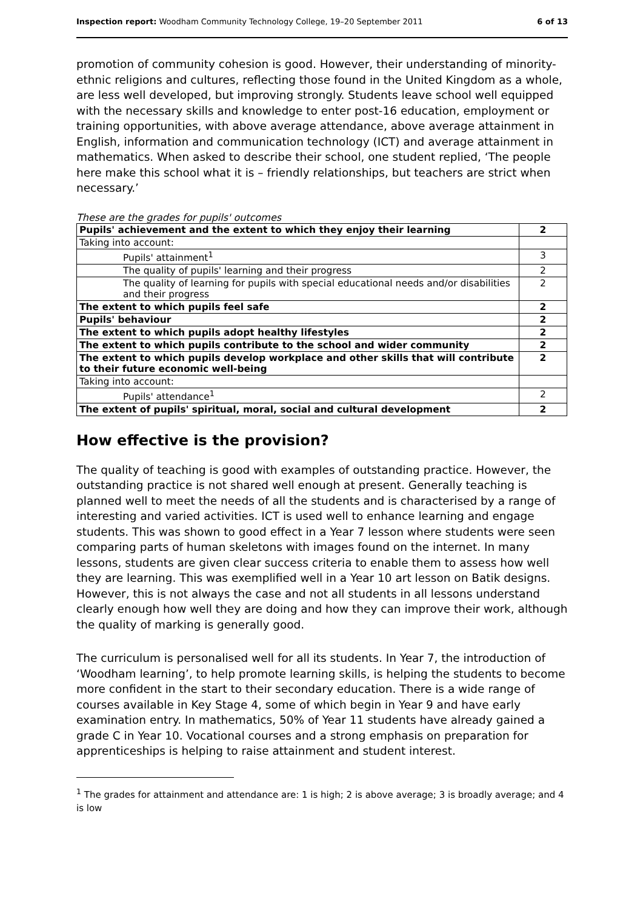Inspection report: Woodham Community Technology College, 19–20 September 2011 6 of 13
promotion of community cohesion is good. However, their understanding of minority-ethnic religions and cultures, reflecting those found in the United Kingdom as a whole, are less well developed, but improving strongly. Students leave school well equipped with the necessary skills and knowledge to enter post-16 education, employment or training opportunities, with above average attendance, above average attainment in English, information and communication technology (ICT) and average attainment in mathematics. When asked to describe their school, one student replied, ‘The people here make this school what it is – friendly relationships, but teachers are strict when necessary.’
These are the grades for pupils' outcomes
| Pupils' achievement and the extent to which they enjoy their learning | 2 |
| Taking into account: | |
| Pupils' attainment<sup>1</sup> | 3 |
| The quality of pupils' learning and their progress | 2 |
| The quality of learning for pupils with special educational needs and/or disabilities and their progress | 2 |
| The extent to which pupils feel safe | 2 |
| Pupils' behaviour | 2 |
| The extent to which pupils adopt healthy lifestyles | 2 |
| The extent to which pupils contribute to the school and wider community | 2 |
| The extent to which pupils develop workplace and other skills that will contribute to their future economic well-being | 2 |
| Taking into account: | |
| Pupils' attendance<sup>1</sup> | 2 |
| The extent of pupils' spiritual, moral, social and cultural development | 2 |
How effective is the provision?
The quality of teaching is good with examples of outstanding practice. However, the outstanding practice is not shared well enough at present. Generally teaching is planned well to meet the needs of all the students and is characterised by a range of interesting and varied activities. ICT is used well to enhance learning and engage students. This was shown to good effect in a Year 7 lesson where students were seen comparing parts of human skeletons with images found on the internet. In many lessons, students are given clear success criteria to enable them to assess how well they are learning. This was exemplified well in a Year 10 art lesson on Batik designs. However, this is not always the case and not all students in all lessons understand clearly enough how well they are doing and how they can improve their work, although the quality of marking is generally good.
The curriculum is personalised well for all its students. In Year 7, the introduction of ‘Woodham learning’, to help promote learning skills, is helping the students to become more confident in the start to their secondary education. There is a wide range of courses available in Key Stage 4, some of which begin in Year 9 and have early examination entry. In mathematics, 50% of Year 11 students have already gained a grade C in Year 10. Vocational courses and a strong emphasis on preparation for apprenticeships is helping to raise attainment and student interest.
<sup>1</sup> The grades for attainment and attendance are: 1 is high; 2 is above average; 3 is broadly average; and 4 is low